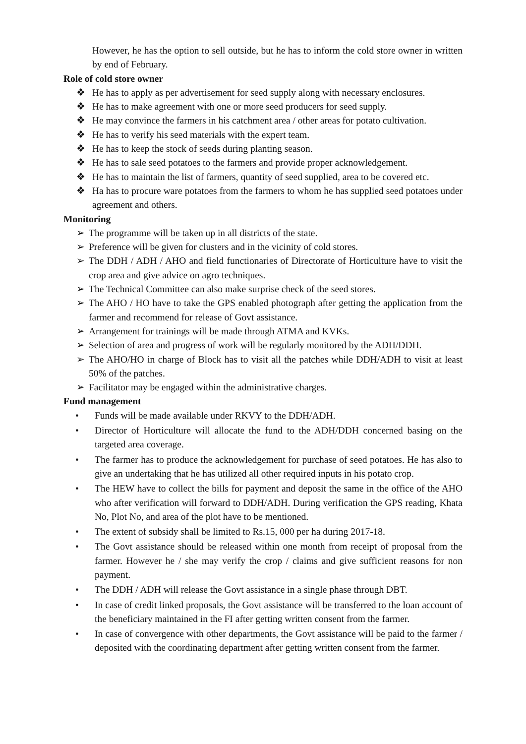However, he has the option to sell outside, but he has to inform the cold store owner in written by end of February.
Role of cold store owner
❖ He has to apply as per advertisement for seed supply along with necessary enclosures.
❖ He has to make agreement with one or more seed producers for seed supply.
❖ He may convince the farmers in his catchment area / other areas for potato cultivation.
❖ He has to verify his seed materials with the expert team.
❖ He has to keep the stock of seeds during planting season.
❖ He has to sale seed potatoes to the farmers and provide proper acknowledgement.
❖ He has to maintain the list of farmers, quantity of seed supplied, area to be covered etc.
❖ Ha has to procure ware potatoes from the farmers to whom he has supplied seed potatoes under agreement and others.
Monitoring
➢ The programme will be taken up in all districts of the state.
➢ Preference will be given for clusters and in the vicinity of cold stores.
➢ The DDH / ADH / AHO and field functionaries of Directorate of Horticulture have to visit the crop area and give advice on agro techniques.
➢ The Technical Committee can also make surprise check of the seed stores.
➢ The AHO / HO have to take the GPS enabled photograph after getting the application from the farmer and recommend for release of Govt assistance.
➢ Arrangement for trainings will be made through ATMA and KVKs.
➢ Selection of area and progress of work will be regularly monitored by the ADH/DDH.
➢ The AHO/HO in charge of Block has to visit all the patches while DDH/ADH to visit at least 50% of the patches.
➢ Facilitator may be engaged within the administrative charges.
Fund management
• Funds will be made available under RKVY to the DDH/ADH.
• Director of Horticulture will allocate the fund to the ADH/DDH concerned basing on the targeted area coverage.
• The farmer has to produce the acknowledgement for purchase of seed potatoes. He has also to give an undertaking that he has utilized all other required inputs in his potato crop.
• The HEW have to collect the bills for payment and deposit the same in the office of the AHO who after verification will forward to DDH/ADH. During verification the GPS reading, Khata No, Plot No, and area of the plot have to be mentioned.
• The extent of subsidy shall be limited to Rs.15, 000 per ha during 2017-18.
• The Govt assistance should be released within one month from receipt of proposal from the farmer. However he / she may verify the crop / claims and give sufficient reasons for non payment.
• The DDH / ADH will release the Govt assistance in a single phase through DBT.
• In case of credit linked proposals, the Govt assistance will be transferred to the loan account of the beneficiary maintained in the FI after getting written consent from the farmer.
• In case of convergence with other departments, the Govt assistance will be paid to the farmer / deposited with the coordinating department after getting written consent from the farmer.